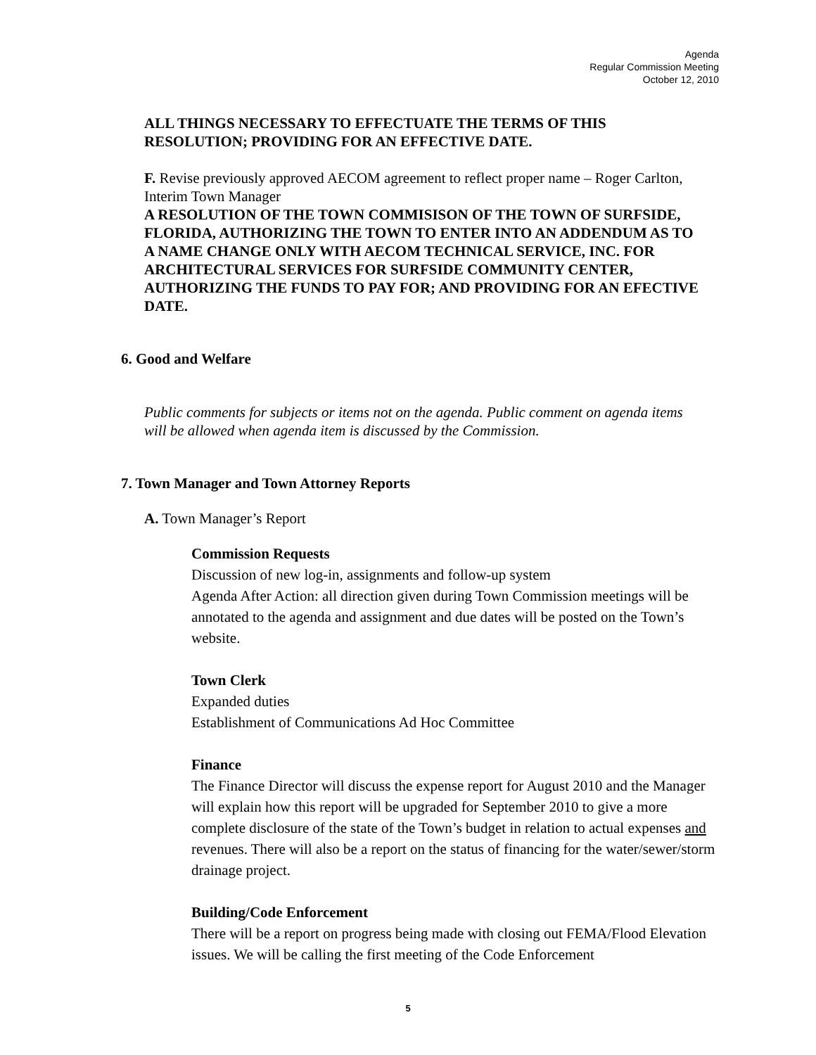Agenda
Regular Commission Meeting
October 12, 2010
ALL THINGS NECESSARY TO EFFECTUATE THE TERMS OF THIS RESOLUTION; PROVIDING FOR AN EFFECTIVE DATE.
F. Revise previously approved AECOM agreement to reflect proper name – Roger Carlton, Interim Town Manager
A RESOLUTION OF THE TOWN COMMISISON OF THE TOWN OF SURFSIDE, FLORIDA, AUTHORIZING THE TOWN TO ENTER INTO AN ADDENDUM AS TO A NAME CHANGE ONLY WITH AECOM TECHNICAL SERVICE, INC. FOR ARCHITECTURAL SERVICES FOR SURFSIDE COMMUNITY CENTER, AUTHORIZING THE FUNDS TO PAY FOR; AND PROVIDING FOR AN EFECTIVE DATE.
6. Good and Welfare
Public comments for subjects or items not on the agenda. Public comment on agenda items will be allowed when agenda item is discussed by the Commission.
7. Town Manager and Town Attorney Reports
A. Town Manager’s Report
Commission Requests
Discussion of new log-in, assignments and follow-up system
Agenda After Action: all direction given during Town Commission meetings will be annotated to the agenda and assignment and due dates will be posted on the Town’s website.
Town Clerk
Expanded duties
Establishment of Communications Ad Hoc Committee
Finance
The Finance Director will discuss the expense report for August 2010 and the Manager will explain how this report will be upgraded for September 2010 to give a more complete disclosure of the state of the Town’s budget in relation to actual expenses and revenues. There will also be a report on the status of financing for the water/sewer/storm drainage project.
Building/Code Enforcement
There will be a report on progress being made with closing out FEMA/Flood Elevation issues. We will be calling the first meeting of the Code Enforcement
5